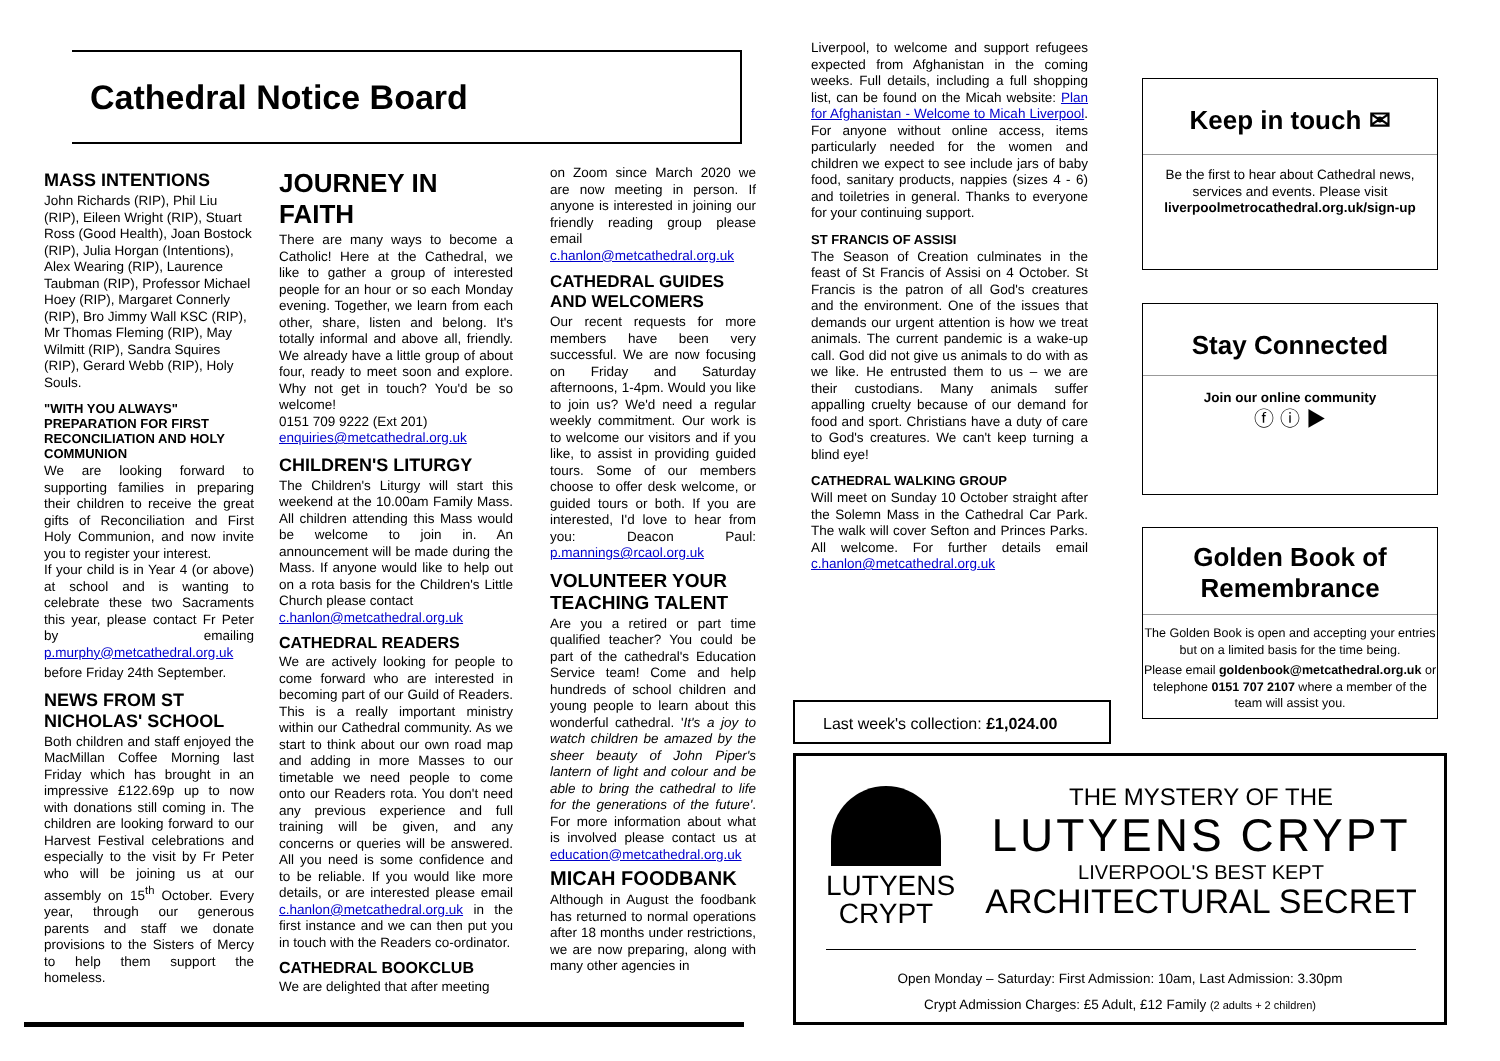Cathedral Notice Board
MASS INTENTIONS
John Richards (RIP), Phil Liu (RIP), Eileen Wright (RIP), Stuart Ross (Good Health), Joan Bostock (RIP), Julia Horgan (Intentions), Alex Wearing (RIP), Laurence Taubman (RIP), Professor Michael Hoey (RIP), Margaret Connerly (RIP), Bro Jimmy Wall KSC (RIP), Mr Thomas Fleming (RIP), May Wilmitt (RIP), Sandra Squires (RIP), Gerard Webb (RIP), Holy Souls.
"WITH YOU ALWAYS" PREPARATION FOR FIRST RECONCILIATION AND HOLY COMMUNION
We are looking forward to supporting families in preparing their children to receive the great gifts of Reconciliation and First Holy Communion, and now invite you to register your interest.
If your child is in Year 4 (or above) at school and is wanting to celebrate these two Sacraments this year, please contact Fr Peter by emailing p.murphy@metcathedral.org.uk
before Friday 24th September.
NEWS FROM ST NICHOLAS' SCHOOL
Both children and staff enjoyed the MacMillan Coffee Morning last Friday which has brought in an impressive £122.69p up to now with donations still coming in. The children are looking forward to our Harvest Festival celebrations and especially to the visit by Fr Peter who will be joining us at our assembly on 15<sup>th</sup> October. Every year, through our generous parents and staff we donate provisions to the Sisters of Mercy to help them support the homeless.
JOURNEY IN FAITH
There are many ways to become a Catholic! Here at the Cathedral, we like to gather a group of interested people for an hour or so each Monday evening. Together, we learn from each other, share, listen and belong. It's totally informal and above all, friendly. We already have a little group of about four, ready to meet soon and explore. Why not get in touch? You'd be so welcome!
0151 709 9222 (Ext 201)
enquiries@metcathedral.org.uk
CHILDREN'S LITURGY
The Children's Liturgy will start this weekend at the 10.00am Family Mass. All children attending this Mass would be welcome to join in. An announcement will be made during the Mass. If anyone would like to help out on a rota basis for the Children's Little Church please contact
c.hanlon@metcathedral.org.uk
CATHEDRAL READERS
We are actively looking for people to come forward who are interested in becoming part of our Guild of Readers. This is a really important ministry within our Cathedral community. As we start to think about our own road map and adding in more Masses to our timetable we need people to come onto our Readers rota. You don't need any previous experience and full training will be given, and any concerns or queries will be answered. All you need is some confidence and to be reliable. If you would like more details, or are interested please email c.hanlon@metcathedral.org.uk in the first instance and we can then put you in touch with the Readers co-ordinator.
CATHEDRAL BOOKCLUB
We are delighted that after meeting
on Zoom since March 2020 we are now meeting in person. If anyone is interested in joining our friendly reading group please email
c.hanlon@metcathedral.org.uk
CATHEDRAL GUIDES AND WELCOMERS
Our recent requests for more members have been very successful. We are now focusing on Friday and Saturday afternoons, 1-4pm. Would you like to join us? We'd need a regular weekly commitment. Our work is to welcome our visitors and if you like, to assist in providing guided tours. Some of our members choose to offer desk welcome, or guided tours or both. If you are interested, I'd love to hear from you: Deacon Paul: p.mannings@rcaol.org.uk
VOLUNTEER YOUR TEACHING TALENT
Are you a retired or part time qualified teacher? You could be part of the cathedral's Education Service team! Come and help hundreds of school children and young people to learn about this wonderful cathedral. 'It's a joy to watch children be amazed by the sheer beauty of John Piper's lantern of light and colour and be able to bring the cathedral to life for the generations of the future'. For more information about what is involved please contact us at education@metcathedral.org.uk
MICAH FOODBANK
Although in August the foodbank has returned to normal operations after 18 months under restrictions, we are now preparing, along with many other agencies in
Liverpool, to welcome and support refugees expected from Afghanistan in the coming weeks. Full details, including a full shopping list, can be found on the Micah website: Plan for Afghanistan - Welcome to Micah Liverpool. For anyone without online access, items particularly needed for the women and children we expect to see include jars of baby food, sanitary products, nappies (sizes 4 - 6) and toiletries in general. Thanks to everyone for your continuing support.
ST FRANCIS OF ASSISI
The Season of Creation culminates in the feast of St Francis of Assisi on 4 October. St Francis is the patron of all God's creatures and the environment. One of the issues that demands our urgent attention is how we treat animals. The current pandemic is a wake-up call. God did not give us animals to do with as we like. He entrusted them to us – we are their custodians. Many animals suffer appalling cruelty because of our demand for food and sport. Christians have a duty of care to God's creatures. We can't keep turning a blind eye!
CATHEDRAL WALKING GROUP
Will meet on Sunday 10 October straight after the Solemn Mass in the Cathedral Car Park. The walk will cover Sefton and Princes Parks. All welcome. For further details email c.hanlon@metcathedral.org.uk
Last week's collection: £1,024.00
Keep in touch ✉
Be the first to hear about Cathedral news, services and events. Please visit liverpoolmetrocathedral.org.uk/sign-up
Stay Connected
Join our online community
ⓕ ⓘ ▶
Golden Book of Remembrance
The Golden Book is open and accepting your entries but on a limited basis for the time being.
Please email goldenbook@metcathedral.org.uk or telephone 0151 707 2107 where a member of the team will assist you.
LUTYENS
CRYPT
THE MYSTERY OF THE
LUTYENS CRYPT
LIVERPOOL'S BEST KEPT
ARCHITECTURAL SECRET
Open Monday – Saturday: First Admission: 10am, Last Admission: 3.30pm
Crypt Admission Charges: £5 Adult, £12 Family (2 adults + 2 children)